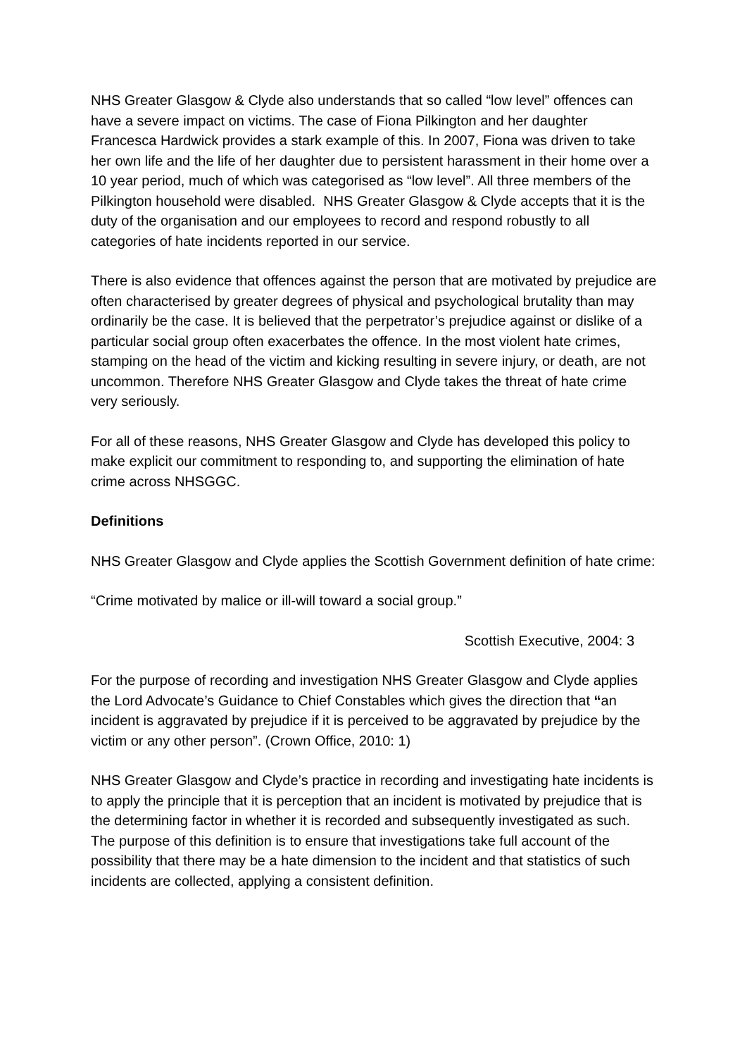NHS Greater Glasgow & Clyde also understands that so called “low level” offences can have a severe impact on victims. The case of Fiona Pilkington and her daughter Francesca Hardwick provides a stark example of this. In 2007, Fiona was driven to take her own life and the life of her daughter due to persistent harassment in their home over a 10 year period, much of which was categorised as “low level”. All three members of the Pilkington household were disabled. NHS Greater Glasgow & Clyde accepts that it is the duty of the organisation and our employees to record and respond robustly to all categories of hate incidents reported in our service.
There is also evidence that offences against the person that are motivated by prejudice are often characterised by greater degrees of physical and psychological brutality than may ordinarily be the case. It is believed that the perpetrator’s prejudice against or dislike of a particular social group often exacerbates the offence. In the most violent hate crimes, stamping on the head of the victim and kicking resulting in severe injury, or death, are not uncommon. Therefore NHS Greater Glasgow and Clyde takes the threat of hate crime very seriously.
For all of these reasons, NHS Greater Glasgow and Clyde has developed this policy to make explicit our commitment to responding to, and supporting the elimination of hate crime across NHSGGC.
Definitions
NHS Greater Glasgow and Clyde applies the Scottish Government definition of hate crime:
“Crime motivated by malice or ill-will toward a social group.”
Scottish Executive, 2004: 3
For the purpose of recording and investigation NHS Greater Glasgow and Clyde applies the Lord Advocate’s Guidance to Chief Constables which gives the direction that “an incident is aggravated by prejudice if it is perceived to be aggravated by prejudice by the victim or any other person”. (Crown Office, 2010: 1)
NHS Greater Glasgow and Clyde’s practice in recording and investigating hate incidents is to apply the principle that it is perception that an incident is motivated by prejudice that is the determining factor in whether it is recorded and subsequently investigated as such. The purpose of this definition is to ensure that investigations take full account of the possibility that there may be a hate dimension to the incident and that statistics of such incidents are collected, applying a consistent definition.